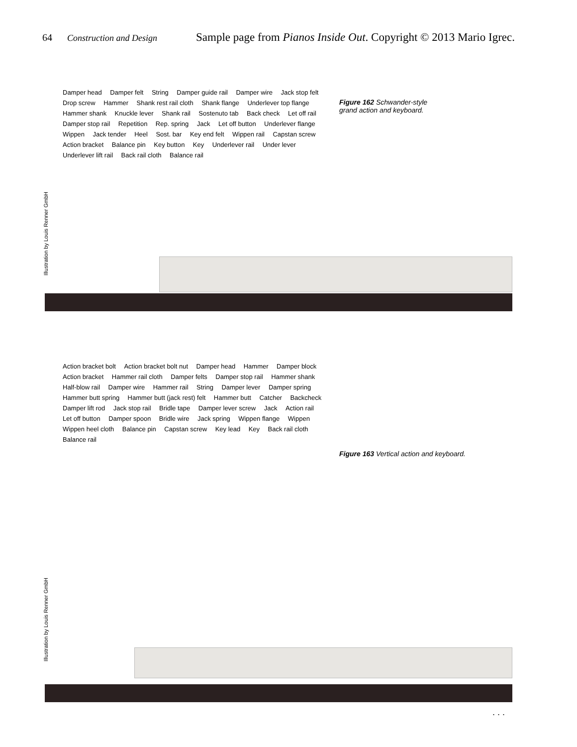64 Construction and Design Sample page from Pianos Inside Out. Copyright © 2013 Mario Igrec.
Damper head Damper felt String Damper guide rail Damper wire Jack stop felt Drop screw Hammer Shank rest rail cloth Shank flange Underlever top flange Hammer shank Knuckle lever Shank rail Sostenuto tab Back check Let off rail Damper stop rail Repetition Rep. spring Jack Let off button Underlever flange Wippen Jack tender Heel Sost. bar Key end felt Wippen rail Capstan screw Action bracket Balance pin Key button Key Underlever rail Under lever Underlever lift rail Back rail cloth Balance rail
Figure 162 Schwander-style
grand action and keyboard.
Illustration by Louis Renner GmbH
Action bracket bolt Action bracket bolt nut Damper head Hammer Damper block Action bracket Hammer rail cloth Damper felts Damper stop rail Hammer shank Half-blow rail Damper wire Hammer rail String Damper lever Damper spring Hammer butt spring Hammer butt (jack rest) felt Hammer butt Catcher Backcheck Damper lift rod Jack stop rail Bridle tape Damper lever screw Jack Action rail Let off button Damper spoon Bridle wire Jack spring Wippen flange Wippen Wippen heel cloth Balance pin Capstan screw Key lead Key Back rail cloth Balance rail
Figure 163 Vertical action and keyboard.
Illustration by Louis Renner GmbH
. . .